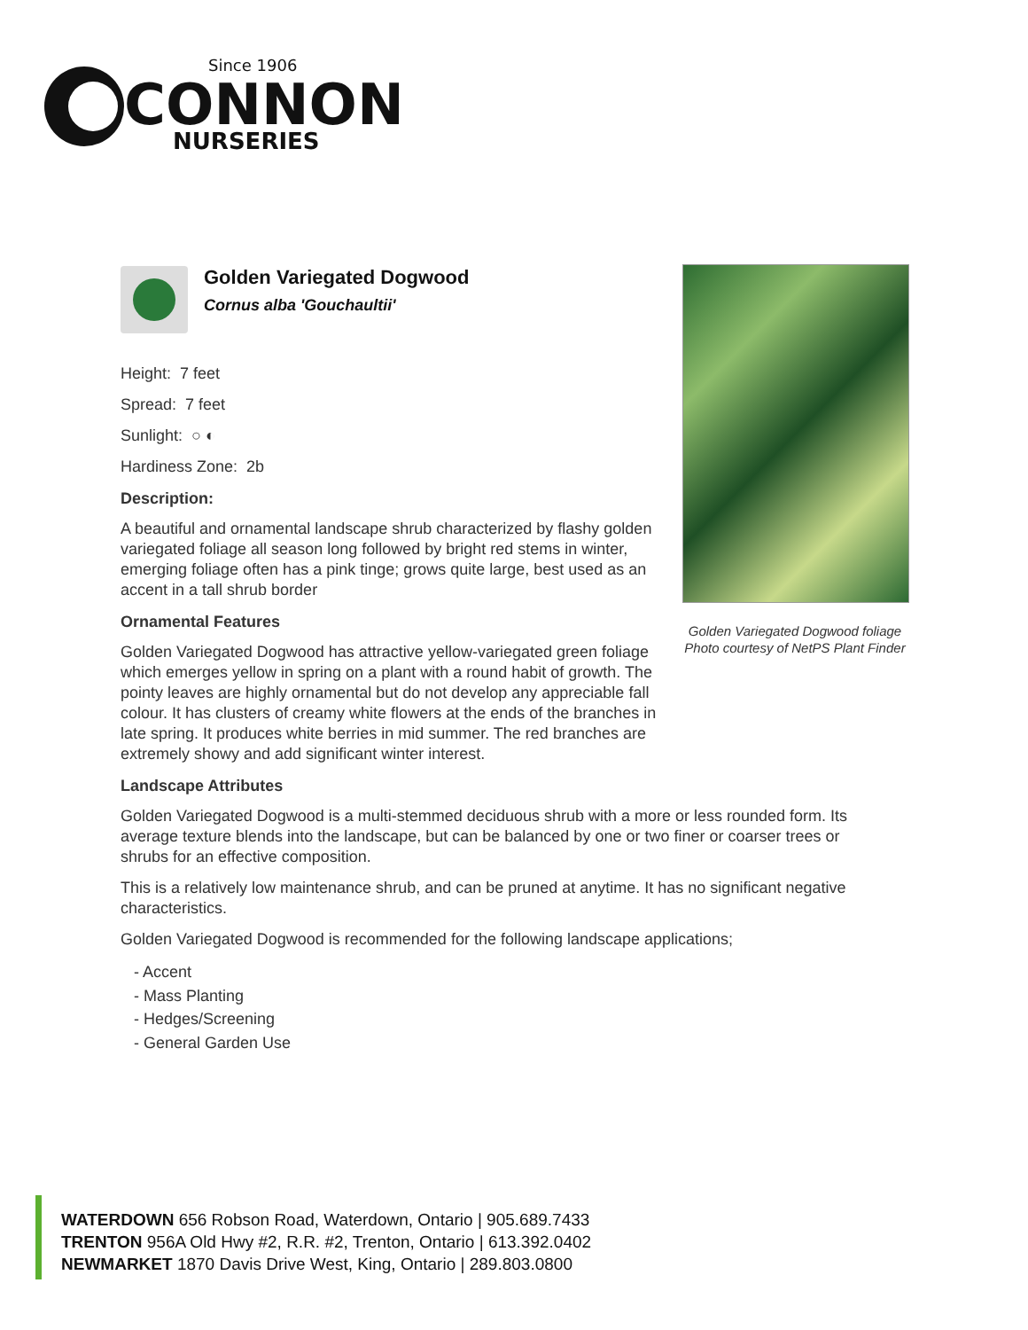Since 1906
CONNON
NURSERIES
Golden Variegated Dogwood foliage
Photo courtesy of NetPS Plant Finder
Golden Variegated Dogwood
Cornus alba 'Gouchaultii'
Height: 7 feet
Spread: 7 feet
Sunlight: ○ ◐
Hardiness Zone: 2b
Description:
A beautiful and ornamental landscape shrub characterized by flashy golden variegated foliage all season long followed by bright red stems in winter, emerging foliage often has a pink tinge; grows quite large, best used as an accent in a tall shrub border
Ornamental Features
Golden Variegated Dogwood has attractive yellow-variegated green foliage which emerges yellow in spring on a plant with a round habit of growth. The pointy leaves are highly ornamental but do not develop any appreciable fall colour. It has clusters of creamy white flowers at the ends of the branches in late spring. It produces white berries in mid summer. The red branches are extremely showy and add significant winter interest.
Landscape Attributes
Golden Variegated Dogwood is a multi-stemmed deciduous shrub with a more or less rounded form. Its average texture blends into the landscape, but can be balanced by one or two finer or coarser trees or shrubs for an effective composition.
This is a relatively low maintenance shrub, and can be pruned at anytime. It has no significant negative characteristics.
Golden Variegated Dogwood is recommended for the following landscape applications;
- Accent
- Mass Planting
- Hedges/Screening
- General Garden Use
WATERDOWN 656 Robson Road, Waterdown, Ontario | 905.689.7433
TRENTON 956A Old Hwy #2, R.R. #2, Trenton, Ontario | 613.392.0402
NEWMARKET 1870 Davis Drive West, King, Ontario | 289.803.0800